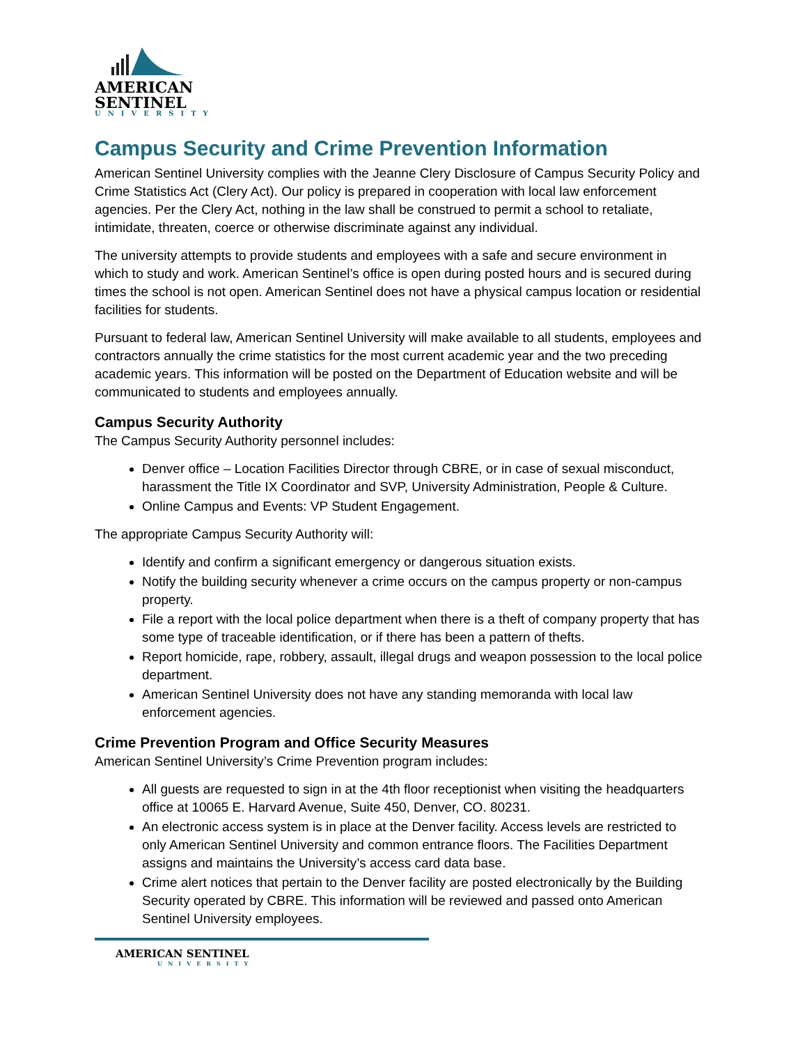AMERICAN
SENTINEL
UNIVERSITY
Campus Security and Crime Prevention Information
American Sentinel University complies with the Jeanne Clery Disclosure of Campus Security Policy and Crime Statistics Act (Clery Act). Our policy is prepared in cooperation with local law enforcement agencies. Per the Clery Act, nothing in the law shall be construed to permit a school to retaliate, intimidate, threaten, coerce or otherwise discriminate against any individual.
The university attempts to provide students and employees with a safe and secure environment in which to study and work. American Sentinel’s office is open during posted hours and is secured during times the school is not open. American Sentinel does not have a physical campus location or residential facilities for students.
Pursuant to federal law, American Sentinel University will make available to all students, employees and contractors annually the crime statistics for the most current academic year and the two preceding academic years. This information will be posted on the Department of Education website and will be communicated to students and employees annually.
Campus Security Authority
The Campus Security Authority personnel includes:
Denver office – Location Facilities Director through CBRE, or in case of sexual misconduct, harassment the Title IX Coordinator and SVP, University Administration, People & Culture.
Online Campus and Events: VP Student Engagement.
The appropriate Campus Security Authority will:
Identify and confirm a significant emergency or dangerous situation exists.
Notify the building security whenever a crime occurs on the campus property or non-campus property.
File a report with the local police department when there is a theft of company property that has some type of traceable identification, or if there has been a pattern of thefts.
Report homicide, rape, robbery, assault, illegal drugs and weapon possession to the local police department.
American Sentinel University does not have any standing memoranda with local law enforcement agencies.
Crime Prevention Program and Office Security Measures
American Sentinel University’s Crime Prevention program includes:
All guests are requested to sign in at the 4th floor receptionist when visiting the headquarters office at 10065 E. Harvard Avenue, Suite 450, Denver, CO. 80231.
An electronic access system is in place at the Denver facility. Access levels are restricted to only American Sentinel University and common entrance floors. The Facilities Department assigns and maintains the University’s access card data base.
Crime alert notices that pertain to the Denver facility are posted electronically by the Building Security operated by CBRE. This information will be reviewed and passed onto American Sentinel University employees.
AMERICAN SENTINEL
UNIVERSITY